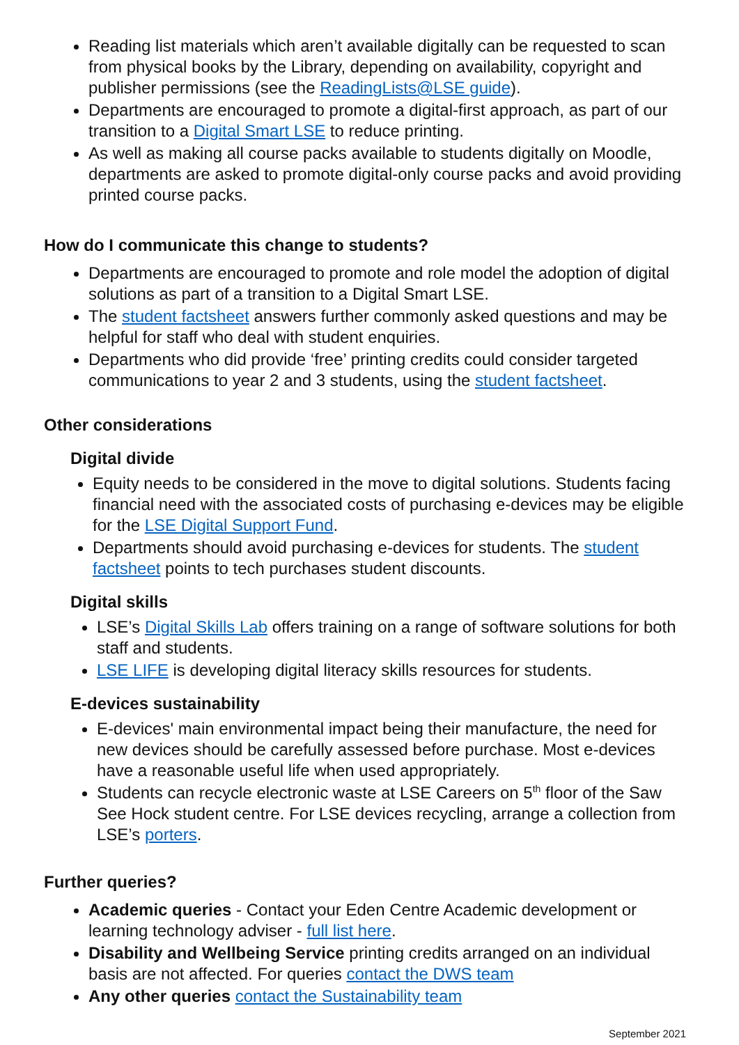Reading list materials which aren’t available digitally can be requested to scan from physical books by the Library, depending on availability, copyright and publisher permissions (see the ReadingLists@LSE guide).
Departments are encouraged to promote a digital-first approach, as part of our transition to a Digital Smart LSE to reduce printing.
As well as making all course packs available to students digitally on Moodle, departments are asked to promote digital-only course packs and avoid providing printed course packs.
How do I communicate this change to students?
Departments are encouraged to promote and role model the adoption of digital solutions as part of a transition to a Digital Smart LSE.
The student factsheet answers further commonly asked questions and may be helpful for staff who deal with student enquiries.
Departments who did provide ‘free’ printing credits could consider targeted communications to year 2 and 3 students, using the student factsheet.
Other considerations
Digital divide
Equity needs to be considered in the move to digital solutions. Students facing financial need with the associated costs of purchasing e-devices may be eligible for the LSE Digital Support Fund.
Departments should avoid purchasing e-devices for students. The student factsheet points to tech purchases student discounts.
Digital skills
LSE’s Digital Skills Lab offers training on a range of software solutions for both staff and students.
LSE LIFE is developing digital literacy skills resources for students.
E-devices sustainability
E-devices' main environmental impact being their manufacture, the need for new devices should be carefully assessed before purchase. Most e-devices have a reasonable useful life when used appropriately.
Students can recycle electronic waste at LSE Careers on 5<sup>th</sup> floor of the Saw See Hock student centre. For LSE devices recycling, arrange a collection from LSE’s porters.
Further queries?
Academic queries - Contact your Eden Centre Academic development or learning technology adviser - full list here.
Disability and Wellbeing Service printing credits arranged on an individual basis are not affected. For queries contact the DWS team
Any other queries contact the Sustainability team
September 2021